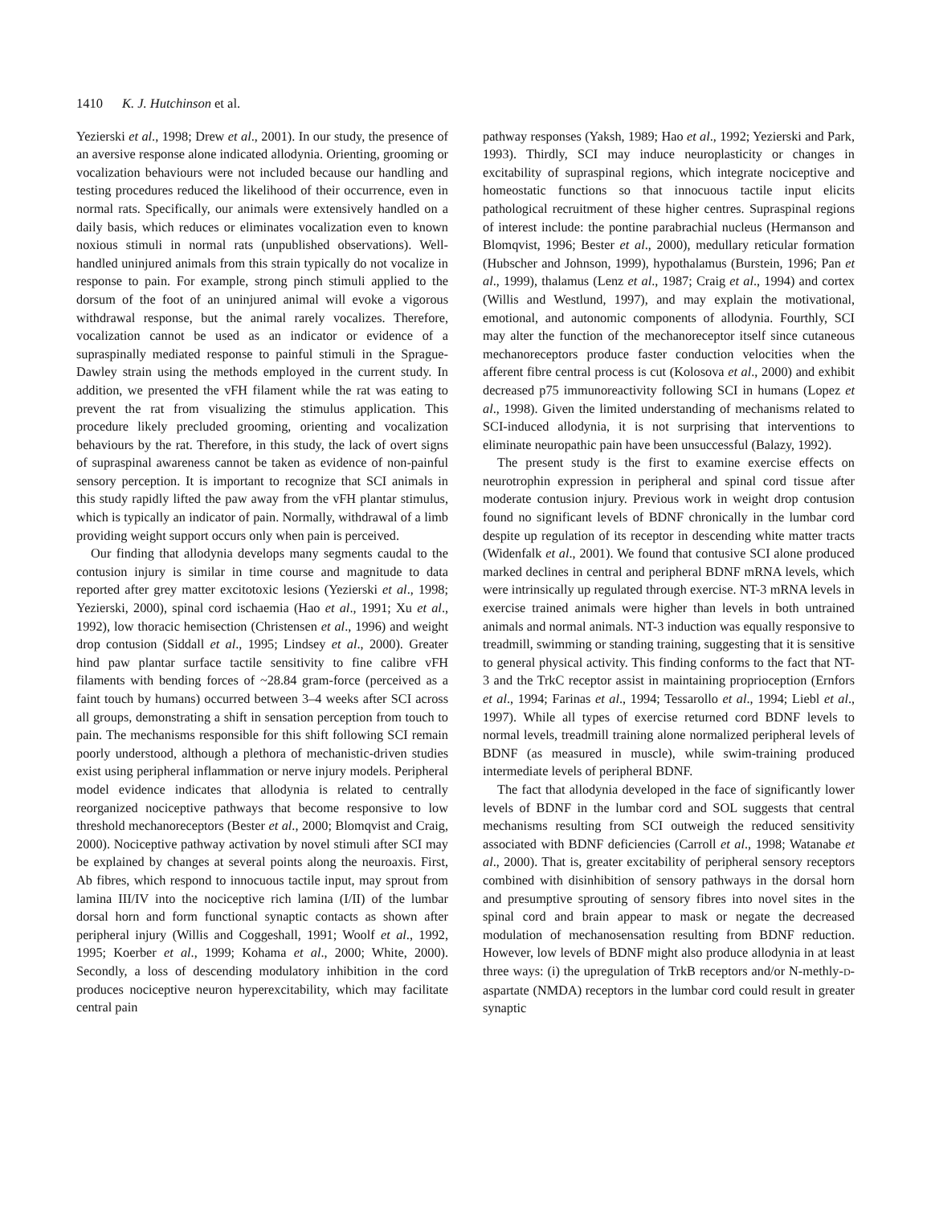1410 K. J. Hutchinson et al.
Yezierski et al., 1998; Drew et al., 2001). In our study, the presence of an aversive response alone indicated allodynia. Orienting, grooming or vocalization behaviours were not included because our handling and testing procedures reduced the likelihood of their occurrence, even in normal rats. Specifically, our animals were extensively handled on a daily basis, which reduces or eliminates vocalization even to known noxious stimuli in normal rats (unpublished observations). Well-handled uninjured animals from this strain typically do not vocalize in response to pain. For example, strong pinch stimuli applied to the dorsum of the foot of an uninjured animal will evoke a vigorous withdrawal response, but the animal rarely vocalizes. Therefore, vocalization cannot be used as an indicator or evidence of a supraspinally mediated response to painful stimuli in the Sprague-Dawley strain using the methods employed in the current study. In addition, we presented the vFH filament while the rat was eating to prevent the rat from visualizing the stimulus application. This procedure likely precluded grooming, orienting and vocalization behaviours by the rat. Therefore, in this study, the lack of overt signs of supraspinal awareness cannot be taken as evidence of non-painful sensory perception. It is important to recognize that SCI animals in this study rapidly lifted the paw away from the vFH plantar stimulus, which is typically an indicator of pain. Normally, withdrawal of a limb providing weight support occurs only when pain is perceived.
Our finding that allodynia develops many segments caudal to the contusion injury is similar in time course and magnitude to data reported after grey matter excitotoxic lesions (Yezierski et al., 1998; Yezierski, 2000), spinal cord ischaemia (Hao et al., 1991; Xu et al., 1992), low thoracic hemisection (Christensen et al., 1996) and weight drop contusion (Siddall et al., 1995; Lindsey et al., 2000). Greater hind paw plantar surface tactile sensitivity to fine calibre vFH filaments with bending forces of ~28.84 gram-force (perceived as a faint touch by humans) occurred between 3–4 weeks after SCI across all groups, demonstrating a shift in sensation perception from touch to pain. The mechanisms responsible for this shift following SCI remain poorly understood, although a plethora of mechanistic-driven studies exist using peripheral inflammation or nerve injury models. Peripheral model evidence indicates that allodynia is related to centrally reorganized nociceptive pathways that become responsive to low threshold mechanoreceptors (Bester et al., 2000; Blomqvist and Craig, 2000). Nociceptive pathway activation by novel stimuli after SCI may be explained by changes at several points along the neuroaxis. First, Ab fibres, which respond to innocuous tactile input, may sprout from lamina III/IV into the nociceptive rich lamina (I/II) of the lumbar dorsal horn and form functional synaptic contacts as shown after peripheral injury (Willis and Coggeshall, 1991; Woolf et al., 1992, 1995; Koerber et al., 1999; Kohama et al., 2000; White, 2000). Secondly, a loss of descending modulatory inhibition in the cord produces nociceptive neuron hyperexcitability, which may facilitate central pain
pathway responses (Yaksh, 1989; Hao et al., 1992; Yezierski and Park, 1993). Thirdly, SCI may induce neuroplasticity or changes in excitability of supraspinal regions, which integrate nociceptive and homeostatic functions so that innocuous tactile input elicits pathological recruitment of these higher centres. Supraspinal regions of interest include: the pontine parabrachial nucleus (Hermanson and Blomqvist, 1996; Bester et al., 2000), medullary reticular formation (Hubscher and Johnson, 1999), hypothalamus (Burstein, 1996; Pan et al., 1999), thalamus (Lenz et al., 1987; Craig et al., 1994) and cortex (Willis and Westlund, 1997), and may explain the motivational, emotional, and autonomic components of allodynia. Fourthly, SCI may alter the function of the mechanoreceptor itself since cutaneous mechanoreceptors produce faster conduction velocities when the afferent fibre central process is cut (Kolosova et al., 2000) and exhibit decreased p75 immunoreactivity following SCI in humans (Lopez et al., 1998). Given the limited understanding of mechanisms related to SCI-induced allodynia, it is not surprising that interventions to eliminate neuropathic pain have been unsuccessful (Balazy, 1992).
The present study is the first to examine exercise effects on neurotrophin expression in peripheral and spinal cord tissue after moderate contusion injury. Previous work in weight drop contusion found no significant levels of BDNF chronically in the lumbar cord despite up regulation of its receptor in descending white matter tracts (Widenfalk et al., 2001). We found that contusive SCI alone produced marked declines in central and peripheral BDNF mRNA levels, which were intrinsically up regulated through exercise. NT-3 mRNA levels in exercise trained animals were higher than levels in both untrained animals and normal animals. NT-3 induction was equally responsive to treadmill, swimming or standing training, suggesting that it is sensitive to general physical activity. This finding conforms to the fact that NT-3 and the TrkC receptor assist in maintaining proprioception (Ernfors et al., 1994; Farinas et al., 1994; Tessarollo et al., 1994; Liebl et al., 1997). While all types of exercise returned cord BDNF levels to normal levels, treadmill training alone normalized peripheral levels of BDNF (as measured in muscle), while swim-training produced intermediate levels of peripheral BDNF.
The fact that allodynia developed in the face of significantly lower levels of BDNF in the lumbar cord and SOL suggests that central mechanisms resulting from SCI outweigh the reduced sensitivity associated with BDNF deficiencies (Carroll et al., 1998; Watanabe et al., 2000). That is, greater excitability of peripheral sensory receptors combined with disinhibition of sensory pathways in the dorsal horn and presumptive sprouting of sensory fibres into novel sites in the spinal cord and brain appear to mask or negate the decreased modulation of mechanosensation resulting from BDNF reduction. However, low levels of BDNF might also produce allodynia in at least three ways: (i) the upregulation of TrkB receptors and/or N-methly-D-aspartate (NMDA) receptors in the lumbar cord could result in greater synaptic